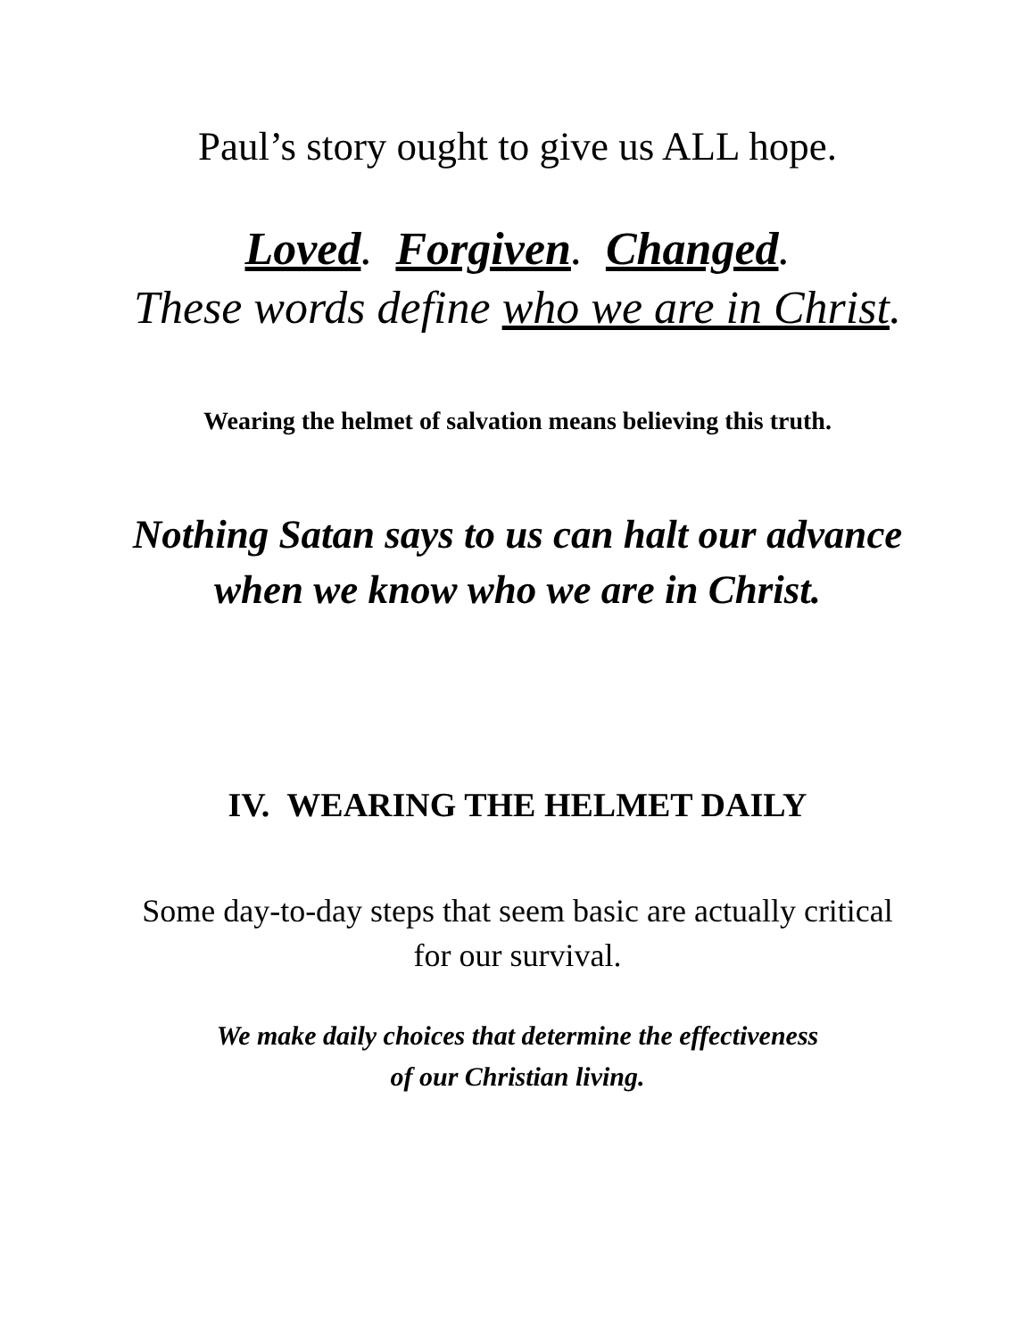Paul’s story ought to give us ALL hope.
Loved. Forgiven. Changed.
These words define who we are in Christ.
Wearing the helmet of salvation means believing this truth.
Nothing Satan says to us can halt our advance
when we know who we are in Christ.
IV. WEARING THE HELMET DAILY
Some day-to-day steps that seem basic are actually critical
for our survival.
We make daily choices that determine the effectiveness
of our Christian living.